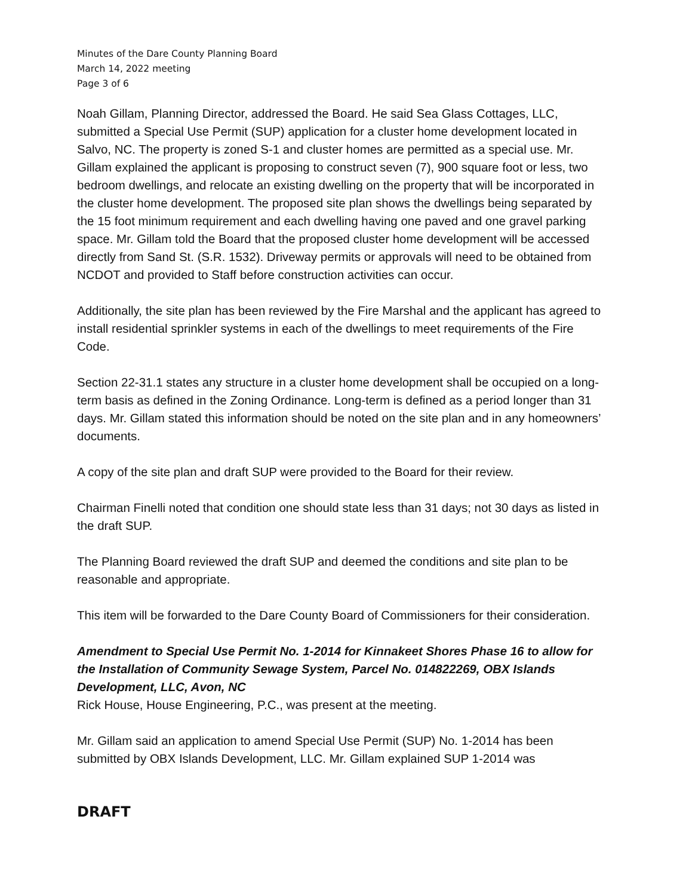Minutes of the Dare County Planning Board
March 14, 2022 meeting
Page 3 of 6
Noah Gillam, Planning Director, addressed the Board. He said Sea Glass Cottages, LLC, submitted a Special Use Permit (SUP) application for a cluster home development located in Salvo, NC. The property is zoned S-1 and cluster homes are permitted as a special use. Mr. Gillam explained the applicant is proposing to construct seven (7), 900 square foot or less, two bedroom dwellings, and relocate an existing dwelling on the property that will be incorporated in the cluster home development. The proposed site plan shows the dwellings being separated by the 15 foot minimum requirement and each dwelling having one paved and one gravel parking space. Mr. Gillam told the Board that the proposed cluster home development will be accessed directly from Sand St. (S.R. 1532). Driveway permits or approvals will need to be obtained from NCDOT and provided to Staff before construction activities can occur.
Additionally, the site plan has been reviewed by the Fire Marshal and the applicant has agreed to install residential sprinkler systems in each of the dwellings to meet requirements of the Fire Code.
Section 22-31.1 states any structure in a cluster home development shall be occupied on a long-term basis as defined in the Zoning Ordinance. Long-term is defined as a period longer than 31 days. Mr. Gillam stated this information should be noted on the site plan and in any homeowners’ documents.
A copy of the site plan and draft SUP were provided to the Board for their review.
Chairman Finelli noted that condition one should state less than 31 days; not 30 days as listed in the draft SUP.
The Planning Board reviewed the draft SUP and deemed the conditions and site plan to be reasonable and appropriate.
This item will be forwarded to the Dare County Board of Commissioners for their consideration.
Amendment to Special Use Permit No. 1-2014 for Kinnakeet Shores Phase 16 to allow for the Installation of Community Sewage System, Parcel No. 014822269, OBX Islands Development, LLC, Avon, NC
Rick House, House Engineering, P.C., was present at the meeting.
Mr. Gillam said an application to amend Special Use Permit (SUP) No. 1-2014 has been submitted by OBX Islands Development, LLC. Mr. Gillam explained SUP 1-2014 was
DRAFT